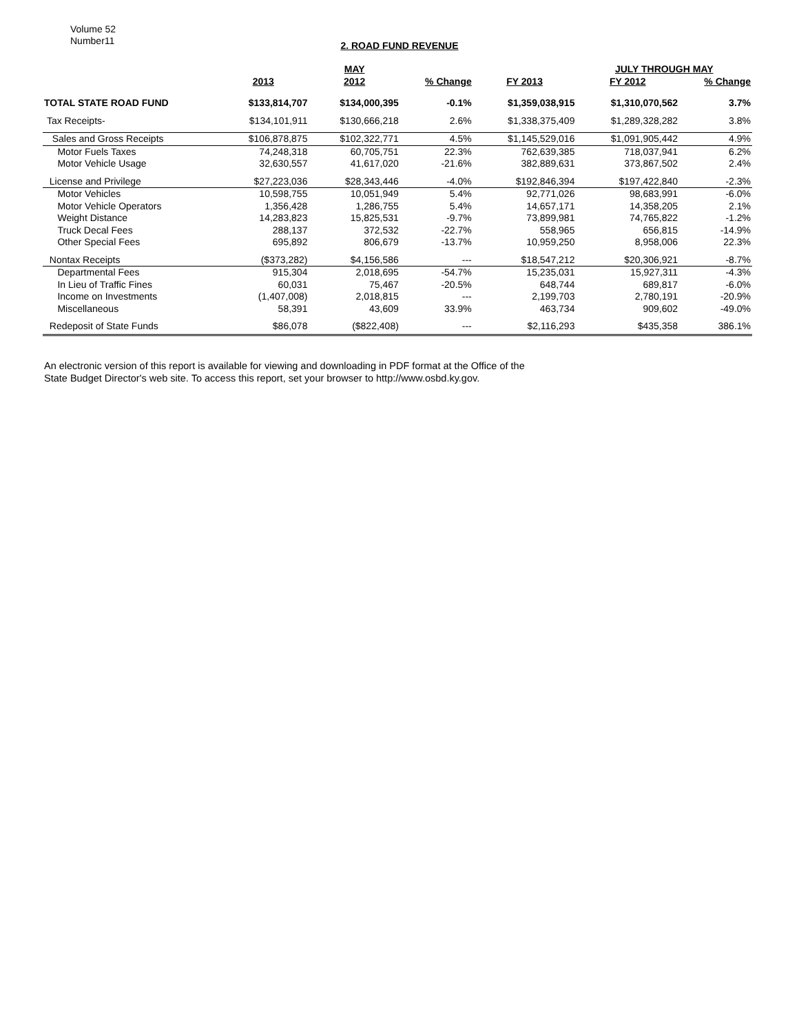Volume 52
Number11
2. ROAD FUND REVENUE
| | | MAY | | | JULY THROUGH MAY | | |
| --- | --- | --- | --- | --- | --- | --- | --- |
| | 2013 | 2012 | % Change | FY 2013 | FY 2012 | % Change | |
| TOTAL STATE ROAD FUND | $133,814,707 | $134,000,395 | -0.1% | $1,359,038,915 | $1,310,070,562 | 3.7% | |
| Tax Receipts- | $134,101,911 | $130,666,218 | 2.6% | $1,338,375,409 | $1,289,328,282 | 3.8% | |
| Sales and Gross Receipts | $106,878,875 | $102,322,771 | 4.5% | $1,145,529,016 | $1,091,905,442 | 4.9% | |
| Motor Fuels Taxes | 74,248,318 | 60,705,751 | 22.3% | 762,639,385 | 718,037,941 | 6.2% | |
| Motor Vehicle Usage | 32,630,557 | 41,617,020 | -21.6% | 382,889,631 | 373,867,502 | 2.4% | |
| License and Privilege | $27,223,036 | $28,343,446 | -4.0% | $192,846,394 | $197,422,840 | -2.3% | |
| Motor Vehicles | 10,598,755 | 10,051,949 | 5.4% | 92,771,026 | 98,683,991 | -6.0% | |
| Motor Vehicle Operators | 1,356,428 | 1,286,755 | 5.4% | 14,657,171 | 14,358,205 | 2.1% | |
| Weight Distance | 14,283,823 | 15,825,531 | -9.7% | 73,899,981 | 74,765,822 | -1.2% | |
| Truck Decal Fees | 288,137 | 372,532 | -22.7% | 558,965 | 656,815 | -14.9% | |
| Other Special Fees | 695,892 | 806,679 | -13.7% | 10,959,250 | 8,958,006 | 22.3% | |
| Nontax Receipts | ($373,282) | $4,156,586 | --- | $18,547,212 | $20,306,921 | -8.7% | |
| Departmental Fees | 915,304 | 2,018,695 | -54.7% | 15,235,031 | 15,927,311 | -4.3% | |
| In Lieu of Traffic Fines | 60,031 | 75,467 | -20.5% | 648,744 | 689,817 | -6.0% | |
| Income on Investments | (1,407,008) | 2,018,815 | --- | 2,199,703 | 2,780,191 | -20.9% | |
| Miscellaneous | 58,391 | 43,609 | 33.9% | 463,734 | 909,602 | -49.0% | |
| Redeposit of State Funds | $86,078 | ($822,408) | --- | $2,116,293 | $435,358 | 386.1% | |
An electronic version of this report is available for viewing and downloading in PDF format at the Office of the
State Budget Director's web site. To access this report, set your browser to http://www.osbd.ky.gov.